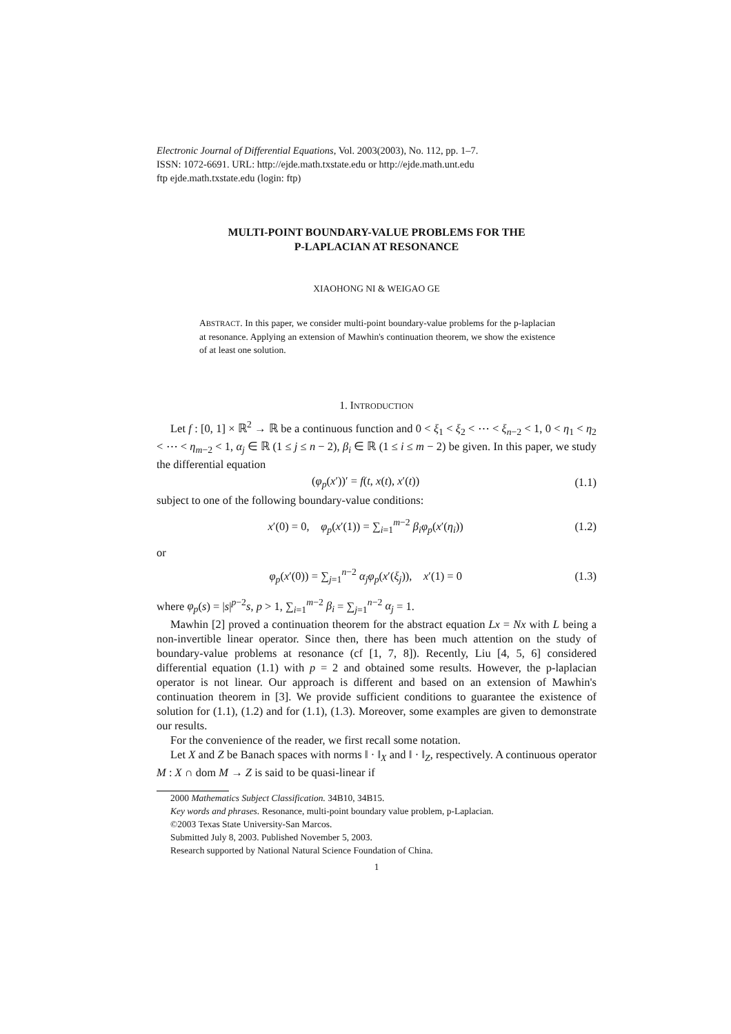Electronic Journal of Differential Equations, Vol. 2003(2003), No. 112, pp. 1–7.
ISSN: 1072-6691. URL: http://ejde.math.txstate.edu or http://ejde.math.unt.edu
ftp ejde.math.txstate.edu (login: ftp)
MULTI-POINT BOUNDARY-VALUE PROBLEMS FOR THE
P-LAPLACIAN AT RESONANCE
XIAOHONG NI & WEIGAO GE
ABSTRACT. In this paper, we consider multi-point boundary-value problems for the p-laplacian at resonance. Applying an extension of Mawhin's continuation theorem, we show the existence of at least one solution.
1. INTRODUCTION
Let f : [0, 1] × ℝ<sup>2</sup> → ℝ be a continuous function and 0 < ξ<sub>1</sub> < ξ<sub>2</sub> < ⋯ < ξ<sub>n−2</sub> < 1, 0 < η<sub>1</sub> < η<sub>2</sub> < ⋯ < η<sub>m−2</sub> < 1, α<sub>j</sub> ∈ ℝ (1 ≤ j ≤ n − 2), β<sub>i</sub> ∈ ℝ (1 ≤ i ≤ m − 2) be given. In this paper, we study the differential equation
(φ<sub>p</sub>(x′))′ = f(t, x(t), x′(t)) (1.1)
subject to one of the following boundary-value conditions:
x′(0) = 0, φ<sub>p</sub>(x′(1)) = ∑<sub>i=1</sub><sup>m−2</sup> β<sub>i</sub> φ<sub>p</sub>(x′(η<sub>i</sub>)) (1.2)
or
φ<sub>p</sub>(x′(0)) = ∑<sub>j=1</sub><sup>n−2</sup> α<sub>j</sub> φ<sub>p</sub>(x′(ξ<sub>j</sub>)), x′(1) = 0 (1.3)
where φ<sub>p</sub>(s) = |s|<sup>p−2</sup>s, p > 1, ∑<sub>i=1</sub><sup>m−2</sup> β<sub>i</sub> = ∑<sub>j=1</sub><sup>n−2</sup> α<sub>j</sub> = 1.
Mawhin [2] proved a continuation theorem for the abstract equation Lx = Nx with L being a non-invertible linear operator. Since then, there has been much attention on the study of boundary-value problems at resonance (cf [1, 7, 8]). Recently, Liu [4, 5, 6] considered differential equation (1.1) with p = 2 and obtained some results. However, the p-laplacian operator is not linear. Our approach is different and based on an extension of Mawhin's continuation theorem in [3]. We provide sufficient conditions to guarantee the existence of solution for (1.1), (1.2) and for (1.1), (1.3). Moreover, some examples are given to demonstrate our results.
For the convenience of the reader, we first recall some notation.
Let X and Z be Banach spaces with norms ‖ · ‖<sub>X</sub> and ‖ · ‖<sub>Z</sub>, respectively. A continuous operator M : X ∩ dom M → Z is said to be quasi-linear if
2000 Mathematics Subject Classification. 34B10, 34B15.
Key words and phrases. Resonance, multi-point boundary value problem, p-Laplacian.
©2003 Texas State University-San Marcos.
Submitted July 8, 2003. Published November 5, 2003.
Research supported by National Natural Science Foundation of China.
1